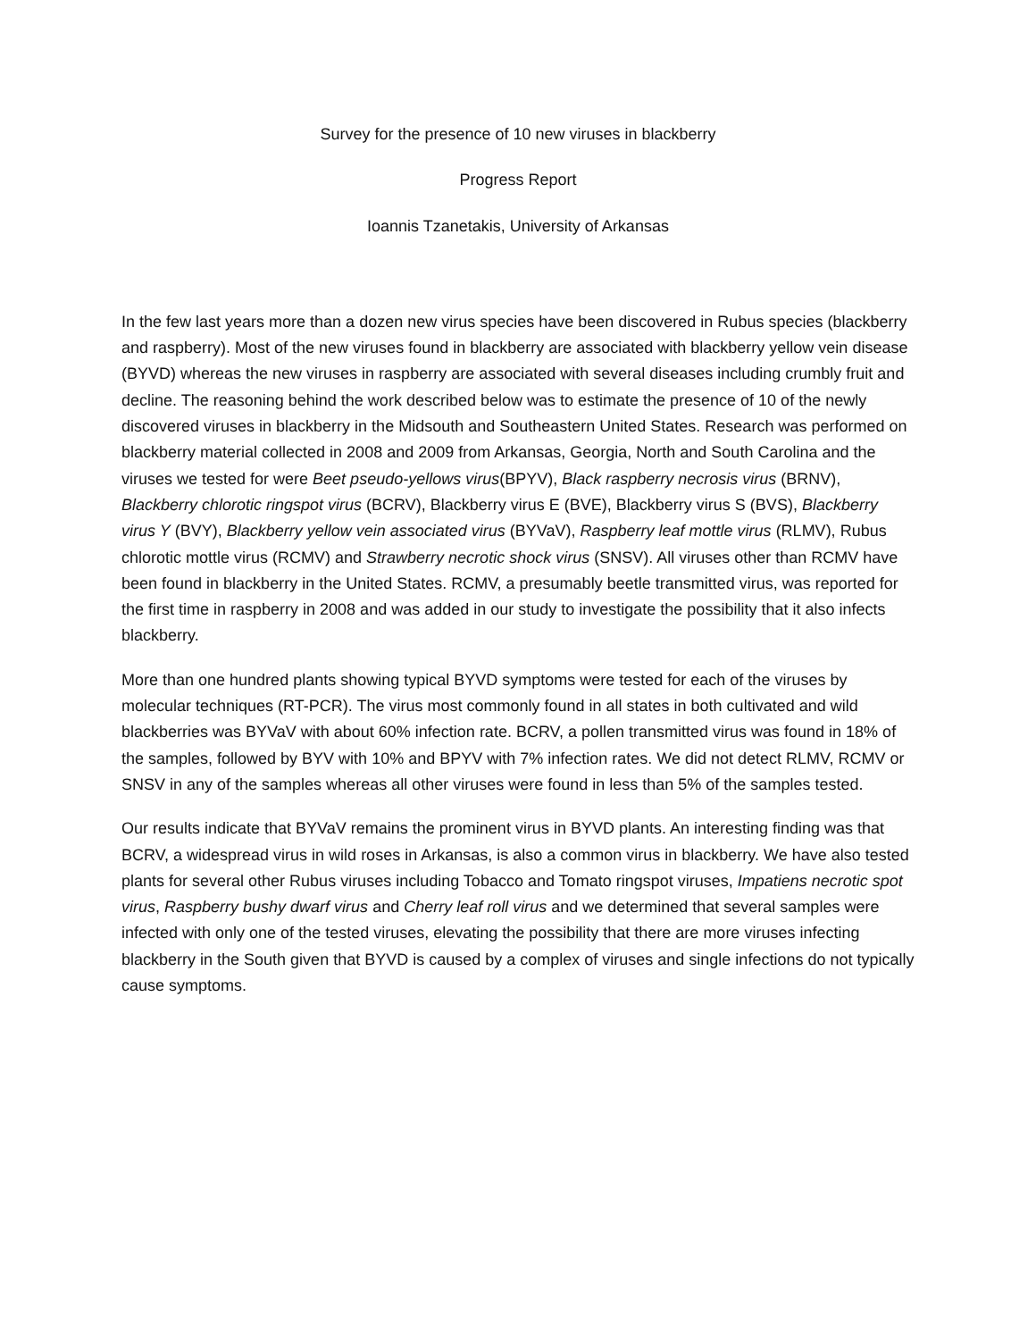Survey for the presence of 10 new viruses in blackberry
Progress Report
Ioannis Tzanetakis, University of Arkansas
In the few last years more than a dozen new virus species have been discovered in Rubus species (blackberry and raspberry). Most of the new viruses found in blackberry are associated with blackberry yellow vein disease (BYVD) whereas the new viruses in raspberry are associated with several diseases including crumbly fruit and decline. The reasoning behind the work described below was to estimate the presence of 10 of the newly discovered viruses in blackberry in the Midsouth and Southeastern United States. Research was performed on blackberry material collected in 2008 and 2009 from Arkansas, Georgia, North and South Carolina and the viruses we tested for were Beet pseudo-yellows virus(BPYV), Black raspberry necrosis virus (BRNV), Blackberry chlorotic ringspot virus (BCRV), Blackberry virus E (BVE), Blackberry virus S (BVS), Blackberry virus Y (BVY), Blackberry yellow vein associated virus (BYVaV), Raspberry leaf mottle virus (RLMV), Rubus chlorotic mottle virus (RCMV) and Strawberry necrotic shock virus (SNSV). All viruses other than RCMV have been found in blackberry in the United States. RCMV, a presumably beetle transmitted virus, was reported for the first time in raspberry in 2008 and was added in our study to investigate the possibility that it also infects blackberry.
More than one hundred plants showing typical BYVD symptoms were tested for each of the viruses by molecular techniques (RT-PCR). The virus most commonly found in all states in both cultivated and wild blackberries was BYVaV with about 60% infection rate. BCRV, a pollen transmitted virus was found in 18% of the samples, followed by BYV with 10% and BPYV with 7% infection rates. We did not detect RLMV, RCMV or SNSV in any of the samples whereas all other viruses were found in less than 5% of the samples tested.
Our results indicate that BYVaV remains the prominent virus in BYVD plants. An interesting finding was that BCRV, a widespread virus in wild roses in Arkansas, is also a common virus in blackberry. We have also tested plants for several other Rubus viruses including Tobacco and Tomato ringspot viruses, Impatiens necrotic spot virus, Raspberry bushy dwarf virus and Cherry leaf roll virus and we determined that several samples were infected with only one of the tested viruses, elevating the possibility that there are more viruses infecting blackberry in the South given that BYVD is caused by a complex of viruses and single infections do not typically cause symptoms.